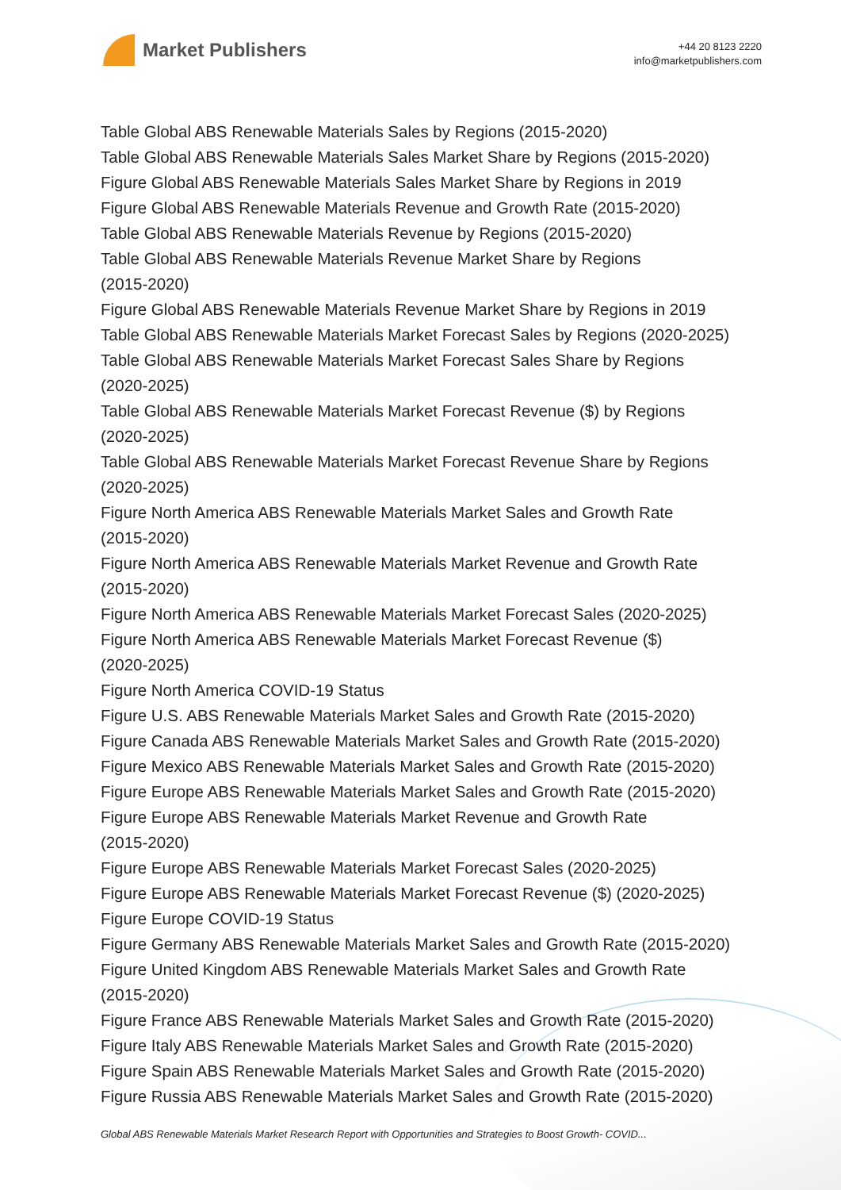Market Publishers
+44 20 8123 2220
info@marketpublishers.com
Table Global ABS Renewable Materials Sales by Regions (2015-2020)
Table Global ABS Renewable Materials Sales Market Share by Regions (2015-2020)
Figure Global ABS Renewable Materials Sales Market Share by Regions in 2019
Figure Global ABS Renewable Materials Revenue and Growth Rate (2015-2020)
Table Global ABS Renewable Materials Revenue by Regions (2015-2020)
Table Global ABS Renewable Materials Revenue Market Share by Regions
(2015-2020)
Figure Global ABS Renewable Materials Revenue Market Share by Regions in 2019
Table Global ABS Renewable Materials Market Forecast Sales by Regions (2020-2025)
Table Global ABS Renewable Materials Market Forecast Sales Share by Regions
(2020-2025)
Table Global ABS Renewable Materials Market Forecast Revenue ($) by Regions
(2020-2025)
Table Global ABS Renewable Materials Market Forecast Revenue Share by Regions
(2020-2025)
Figure North America ABS Renewable Materials Market Sales and Growth Rate
(2015-2020)
Figure North America ABS Renewable Materials Market Revenue and Growth Rate
(2015-2020)
Figure North America ABS Renewable Materials Market Forecast Sales (2020-2025)
Figure North America ABS Renewable Materials Market Forecast Revenue ($)
(2020-2025)
Figure North America COVID-19 Status
Figure U.S. ABS Renewable Materials Market Sales and Growth Rate (2015-2020)
Figure Canada ABS Renewable Materials Market Sales and Growth Rate (2015-2020)
Figure Mexico ABS Renewable Materials Market Sales and Growth Rate (2015-2020)
Figure Europe ABS Renewable Materials Market Sales and Growth Rate (2015-2020)
Figure Europe ABS Renewable Materials Market Revenue and Growth Rate
(2015-2020)
Figure Europe ABS Renewable Materials Market Forecast Sales (2020-2025)
Figure Europe ABS Renewable Materials Market Forecast Revenue ($) (2020-2025)
Figure Europe COVID-19 Status
Figure Germany ABS Renewable Materials Market Sales and Growth Rate (2015-2020)
Figure United Kingdom ABS Renewable Materials Market Sales and Growth Rate
(2015-2020)
Figure France ABS Renewable Materials Market Sales and Growth Rate (2015-2020)
Figure Italy ABS Renewable Materials Market Sales and Growth Rate (2015-2020)
Figure Spain ABS Renewable Materials Market Sales and Growth Rate (2015-2020)
Figure Russia ABS Renewable Materials Market Sales and Growth Rate (2015-2020)
Global ABS Renewable Materials Market Research Report with Opportunities and Strategies to Boost Growth- COVID...